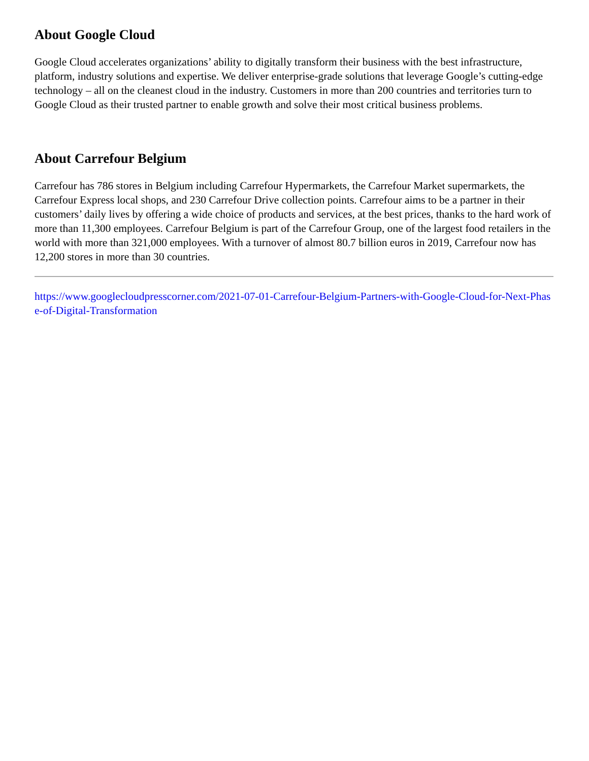About Google Cloud
Google Cloud accelerates organizations’ ability to digitally transform their business with the best infrastructure, platform, industry solutions and expertise. We deliver enterprise-grade solutions that leverage Google’s cutting-edge technology – all on the cleanest cloud in the industry. Customers in more than 200 countries and territories turn to Google Cloud as their trusted partner to enable growth and solve their most critical business problems.
About Carrefour Belgium
Carrefour has 786 stores in Belgium including Carrefour Hypermarkets, the Carrefour Market supermarkets, the Carrefour Express local shops, and 230 Carrefour Drive collection points. Carrefour aims to be a partner in their customers’ daily lives by offering a wide choice of products and services, at the best prices, thanks to the hard work of more than 11,300 employees. Carrefour Belgium is part of the Carrefour Group, one of the largest food retailers in the world with more than 321,000 employees. With a turnover of almost 80.7 billion euros in 2019, Carrefour now has 12,200 stores in more than 30 countries.
https://www.googlecloudpresscorner.com/2021-07-01-Carrefour-Belgium-Partners-with-Google-Cloud-for-Next-Phase-of-Digital-Transformation